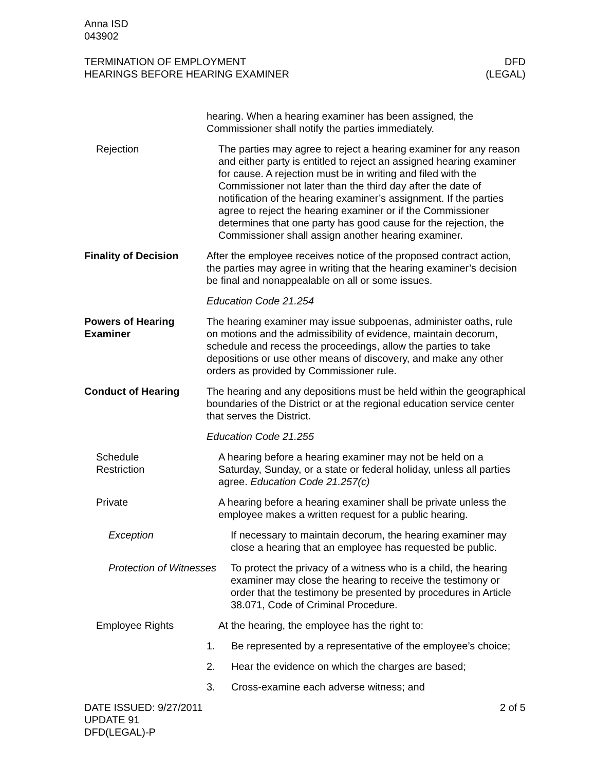Anna ISD
043902
TERMINATION OF EMPLOYMENT
HEARINGS BEFORE HEARING EXAMINER
DFD
(LEGAL)
hearing. When a hearing examiner has been assigned, the Commissioner shall notify the parties immediately.
Rejection The parties may agree to reject a hearing examiner for any reason and either party is entitled to reject an assigned hearing examiner for cause. A rejection must be in writing and filed with the Commissioner not later than the third day after the date of notification of the hearing examiner’s assignment. If the parties agree to reject the hearing examiner or if the Commissioner determines that one party has good cause for the rejection, the Commissioner shall assign another hearing examiner.
Finality of Decision
After the employee receives notice of the proposed contract action, the parties may agree in writing that the hearing examiner’s decision be final and nonappealable on all or some issues.
Education Code 21.254
Powers of Hearing Examiner
The hearing examiner may issue subpoenas, administer oaths, rule on motions and the admissibility of evidence, maintain decorum, schedule and recess the proceedings, allow the parties to take depositions or use other means of discovery, and make any other orders as provided by Commissioner rule.
Conduct of Hearing The hearing and any depositions must be held within the geographical boundaries of the District or at the regional education service center that serves the District.
Education Code 21.255
Schedule
Restriction
A hearing before a hearing examiner may not be held on a Saturday, Sunday, or a state or federal holiday, unless all parties agree. Education Code 21.257(c)
Private A hearing before a hearing examiner shall be private unless the employee makes a written request for a public hearing.
Exception If necessary to maintain decorum, the hearing examiner may close a hearing that an employee has requested be public.
Protection of Witnesses
To protect the privacy of a witness who is a child, the hearing examiner may close the hearing to receive the testimony or order that the testimony be presented by procedures in Article 38.071, Code of Criminal Procedure.
Employee Rights At the hearing, the employee has the right to:
1. Be represented by a representative of the employee’s choice;
2. Hear the evidence on which the charges are based;
3. Cross-examine each adverse witness; and
DATE ISSUED: 9/27/2011
UPDATE 91
DFD(LEGAL)-P
2 of 5